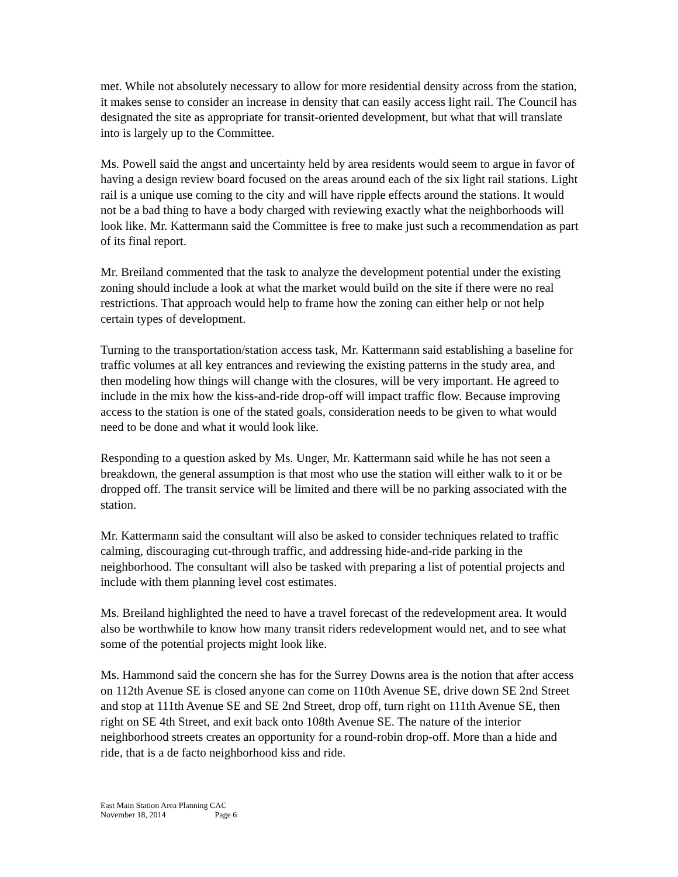met. While not absolutely necessary to allow for more residential density across from the station, it makes sense to consider an increase in density that can easily access light rail. The Council has designated the site as appropriate for transit-oriented development, but what that will translate into is largely up to the Committee.
Ms. Powell said the angst and uncertainty held by area residents would seem to argue in favor of having a design review board focused on the areas around each of the six light rail stations. Light rail is a unique use coming to the city and will have ripple effects around the stations. It would not be a bad thing to have a body charged with reviewing exactly what the neighborhoods will look like. Mr. Kattermann said the Committee is free to make just such a recommendation as part of its final report.
Mr. Breiland commented that the task to analyze the development potential under the existing zoning should include a look at what the market would build on the site if there were no real restrictions. That approach would help to frame how the zoning can either help or not help certain types of development.
Turning to the transportation/station access task, Mr. Kattermann said establishing a baseline for traffic volumes at all key entrances and reviewing the existing patterns in the study area, and then modeling how things will change with the closures, will be very important. He agreed to include in the mix how the kiss-and-ride drop-off will impact traffic flow. Because improving access to the station is one of the stated goals, consideration needs to be given to what would need to be done and what it would look like.
Responding to a question asked by Ms. Unger, Mr. Kattermann said while he has not seen a breakdown, the general assumption is that most who use the station will either walk to it or be dropped off. The transit service will be limited and there will be no parking associated with the station.
Mr. Kattermann said the consultant will also be asked to consider techniques related to traffic calming, discouraging cut-through traffic, and addressing hide-and-ride parking in the neighborhood. The consultant will also be tasked with preparing a list of potential projects and include with them planning level cost estimates.
Ms. Breiland highlighted the need to have a travel forecast of the redevelopment area. It would also be worthwhile to know how many transit riders redevelopment would net, and to see what some of the potential projects might look like.
Ms. Hammond said the concern she has for the Surrey Downs area is the notion that after access on 112th Avenue SE is closed anyone can come on 110th Avenue SE, drive down SE 2nd Street and stop at 111th Avenue SE and SE 2nd Street, drop off, turn right on 111th Avenue SE, then right on SE 4th Street, and exit back onto 108th Avenue SE. The nature of the interior neighborhood streets creates an opportunity for a round-robin drop-off. More than a hide and ride, that is a de facto neighborhood kiss and ride.
East Main Station Area Planning CAC
November 18, 2014 Page 6